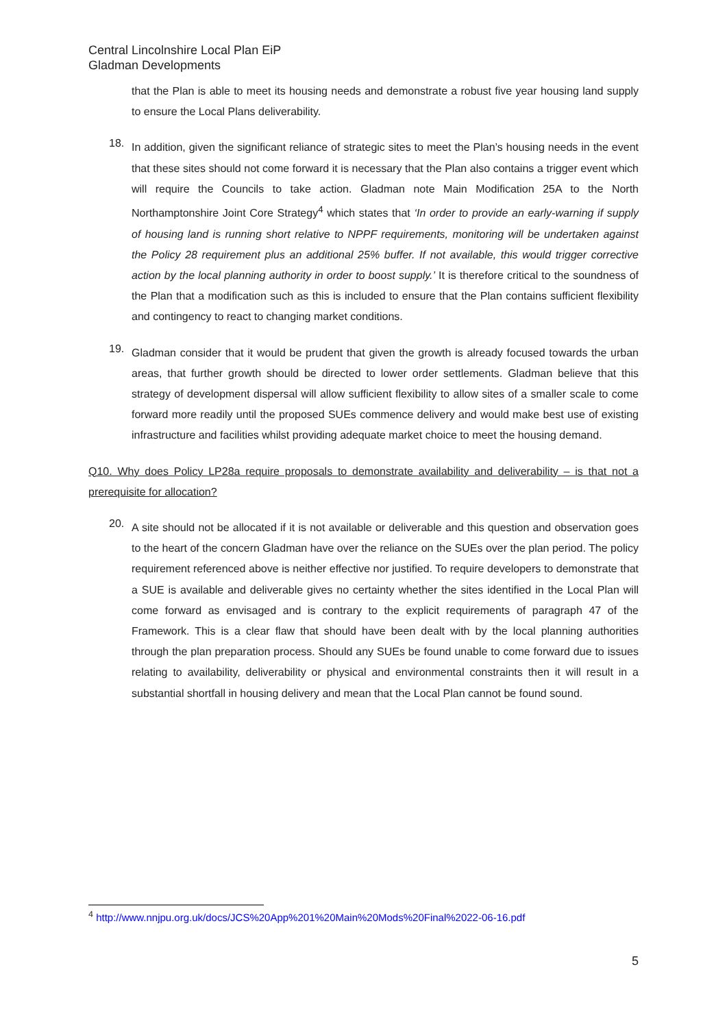Central Lincolnshire Local Plan EiP
Gladman Developments
that the Plan is able to meet its housing needs and demonstrate a robust five year housing land supply to ensure the Local Plans deliverability.
18.
In addition, given the significant reliance of strategic sites to meet the Plan’s housing needs in the event that these sites should not come forward it is necessary that the Plan also contains a trigger event which will require the Councils to take action. Gladman note Main Modification 25A to the North Northamptonshire Joint Core Strategy<sup>4</sup> which states that ‘In order to provide an early-warning if supply of housing land is running short relative to NPPF requirements, monitoring will be undertaken against the Policy 28 requirement plus an additional 25% buffer. If not available, this would trigger corrective action by the local planning authority in order to boost supply.’ It is therefore critical to the soundness of the Plan that a modification such as this is included to ensure that the Plan contains sufficient flexibility and contingency to react to changing market conditions.
19.
Gladman consider that it would be prudent that given the growth is already focused towards the urban areas, that further growth should be directed to lower order settlements. Gladman believe that this strategy of development dispersal will allow sufficient flexibility to allow sites of a smaller scale to come forward more readily until the proposed SUEs commence delivery and would make best use of existing infrastructure and facilities whilst providing adequate market choice to meet the housing demand.
Q10. Why does Policy LP28a require proposals to demonstrate availability and deliverability – is that not a prerequisite for allocation?
20.
A site should not be allocated if it is not available or deliverable and this question and observation goes to the heart of the concern Gladman have over the reliance on the SUEs over the plan period. The policy requirement referenced above is neither effective nor justified. To require developers to demonstrate that a SUE is available and deliverable gives no certainty whether the sites identified in the Local Plan will come forward as envisaged and is contrary to the explicit requirements of paragraph 47 of the Framework. This is a clear flaw that should have been dealt with by the local planning authorities through the plan preparation process. Should any SUEs be found unable to come forward due to issues relating to availability, deliverability or physical and environmental constraints then it will result in a substantial shortfall in housing delivery and mean that the Local Plan cannot be found sound.
<sup>4</sup> http://www.nnjpu.org.uk/docs/JCS%20App%201%20Main%20Mods%20Final%2022-06-16.pdf
5